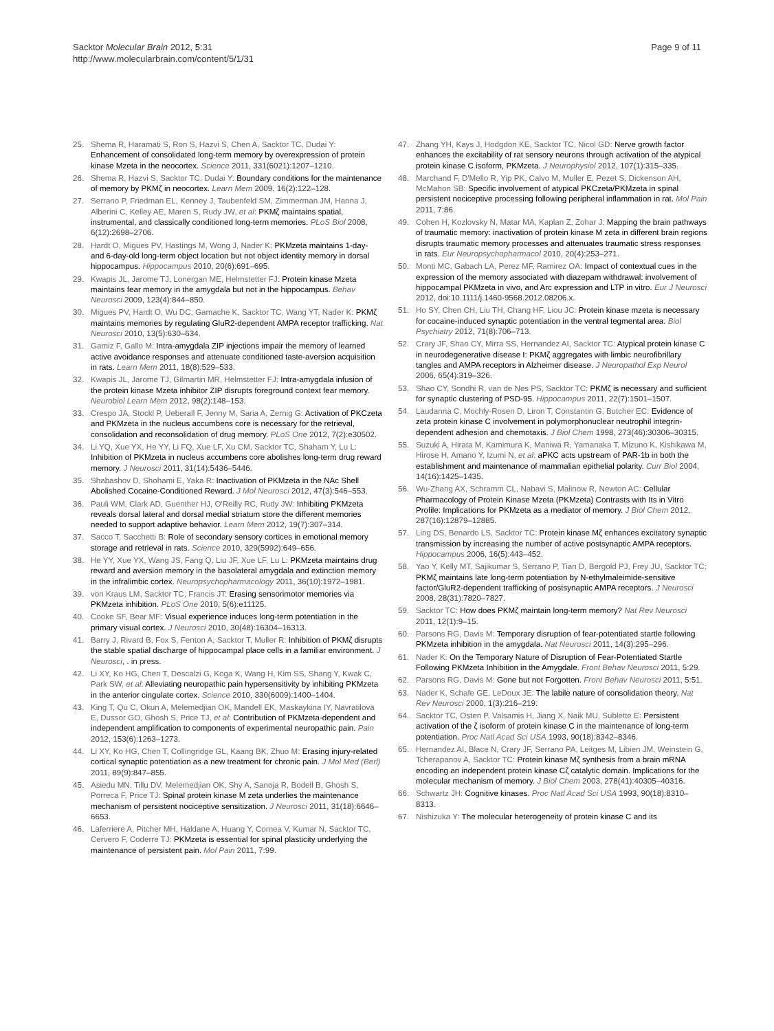Sacktor Molecular Brain 2012, 5:31
http://www.molecularbrain.com/content/5/1/31
Page 9 of 11
25. Shema R, Haramati S, Ron S, Hazvi S, Chen A, Sacktor TC, Dudai Y: Enhancement of consolidated long-term memory by overexpression of protein kinase Mzeta in the neocortex. Science 2011, 331(6021):1207–1210.
26. Shema R, Hazvi S, Sacktor TC, Dudai Y: Boundary conditions for the maintenance of memory by PKMζ in neocortex. Learn Mem 2009, 16(2):122–128.
27. Serrano P, Friedman EL, Kenney J, Taubenfeld SM, Zimmerman JM, Hanna J, Alberini C, Kelley AE, Maren S, Rudy JW, et al: PKMζ maintains spatial, instrumental, and classically conditioned long-term memories. PLoS Biol 2008, 6(12):2698–2706.
28. Hardt O, Migues PV, Hastings M, Wong J, Nader K: PKMzeta maintains 1-day- and 6-day-old long-term object location but not object identity memory in dorsal hippocampus. Hippocampus 2010, 20(6):691–695.
29. Kwapis JL, Jarome TJ, Lonergan ME, Helmstetter FJ: Protein kinase Mzeta maintains fear memory in the amygdala but not in the hippocampus. Behav Neurosci 2009, 123(4):844–850.
30. Migues PV, Hardt O, Wu DC, Gamache K, Sacktor TC, Wang YT, Nader K: PKMζ maintains memories by regulating GluR2-dependent AMPA receptor trafficking. Nat Neurosci 2010, 13(5):630–634.
31. Gamiz F, Gallo M: Intra-amygdala ZIP injections impair the memory of learned active avoidance responses and attenuate conditioned taste-aversion acquisition in rats. Learn Mem 2011, 18(8):529–533.
32. Kwapis JL, Jarome TJ, Gilmartin MR, Helmstetter FJ: Intra-amygdala infusion of the protein kinase Mzeta inhibitor ZIP disrupts foreground context fear memory. Neurobiol Learn Mem 2012, 98(2):148–153.
33. Crespo JA, Stockl P, Ueberall F, Jenny M, Saria A, Zernig G: Activation of PKCzeta and PKMzeta in the nucleus accumbens core is necessary for the retrieval, consolidation and reconsolidation of drug memory. PLoS One 2012, 7(2):e30502.
34. Li YQ, Xue YX, He YY, Li FQ, Xue LF, Xu CM, Sacktor TC, Shaham Y, Lu L: Inhibition of PKMzeta in nucleus accumbens core abolishes long-term drug reward memory. J Neurosci 2011, 31(14):5436–5446.
35. Shabashov D, Shohami E, Yaka R: Inactivation of PKMzeta in the NAc Shell Abolished Cocaine-Conditioned Reward. J Mol Neurosci 2012, 47(3):546–553.
36. Pauli WM, Clark AD, Guenther HJ, O'Reilly RC, Rudy JW: Inhibiting PKMzeta reveals dorsal lateral and dorsal medial striatum store the different memories needed to support adaptive behavior. Learn Mem 2012, 19(7):307–314.
37. Sacco T, Sacchetti B: Role of secondary sensory cortices in emotional memory storage and retrieval in rats. Science 2010, 329(5992):649–656.
38. He YY, Xue YX, Wang JS, Fang Q, Liu JF, Xue LF, Lu L: PKMzeta maintains drug reward and aversion memory in the basolateral amygdala and extinction memory in the infralimbic cortex. Neuropsychopharmacology 2011, 36(10):1972–1981.
39. von Kraus LM, Sacktor TC, Francis JT: Erasing sensorimotor memories via PKMzeta inhibition. PLoS One 2010, 5(6):e11125.
40. Cooke SF, Bear MF: Visual experience induces long-term potentiation in the primary visual cortex. J Neurosci 2010, 30(48):16304–16313.
41. Barry J, Rivard B, Fox S, Fenton A, Sacktor T, Muller R: Inhibition of PKMζ disrupts the stable spatial discharge of hippocampal place cells in a familiar environment. J Neurosci, . in press.
42. Li XY, Ko HG, Chen T, Descalzi G, Koga K, Wang H, Kim SS, Shang Y, Kwak C, Park SW, et al: Alleviating neuropathic pain hypersensitivity by inhibiting PKMzeta in the anterior cingulate cortex. Science 2010, 330(6009):1400–1404.
43. King T, Qu C, Okun A, Melemedjian OK, Mandell EK, Maskaykina IY, Navratilova E, Dussor GO, Ghosh S, Price TJ, et al: Contribution of PKMzeta-dependent and independent amplification to components of experimental neuropathic pain. Pain 2012, 153(6):1263–1273.
44. Li XY, Ko HG, Chen T, Collingridge GL, Kaang BK, Zhuo M: Erasing injury-related cortical synaptic potentiation as a new treatment for chronic pain. J Mol Med (Berl) 2011, 89(9):847–855.
45. Asiedu MN, Tillu DV, Melemedjian OK, Shy A, Sanoja R, Bodell B, Ghosh S, Porreca F, Price TJ: Spinal protein kinase M zeta underlies the maintenance mechanism of persistent nociceptive sensitization. J Neurosci 2011, 31(18):6646–6653.
46. Laferriere A, Pitcher MH, Haldane A, Huang Y, Cornea V, Kumar N, Sacktor TC, Cervero F, Coderre TJ: PKMzeta is essential for spinal plasticity underlying the maintenance of persistent pain. Mol Pain 2011, 7:99.
47. Zhang YH, Kays J, Hodgdon KE, Sacktor TC, Nicol GD: Nerve growth factor enhances the excitability of rat sensory neurons through activation of the atypical protein kinase C isoform, PKMzeta. J Neurophysiol 2012, 107(1):315–335.
48. Marchand F, D'Mello R, Yip PK, Calvo M, Muller E, Pezet S, Dickenson AH, McMahon SB: Specific involvement of atypical PKCzeta/PKMzeta in spinal persistent nociceptive processing following peripheral inflammation in rat. Mol Pain 2011, 7:86.
49. Cohen H, Kozlovsky N, Matar MA, Kaplan Z, Zohar J: Mapping the brain pathways of traumatic memory: inactivation of protein kinase M zeta in different brain regions disrupts traumatic memory processes and attenuates traumatic stress responses in rats. Eur Neuropsychopharmacol 2010, 20(4):253–271.
50. Monti MC, Gabach LA, Perez MF, Ramirez OA: Impact of contextual cues in the expression of the memory associated with diazepam withdrawal: involvement of hippocampal PKMzeta in vivo, and Arc expression and LTP in vitro. Eur J Neurosci 2012, doi:10.1111/j.1460-9568.2012.08206.x.
51. Ho SY, Chen CH, Liu TH, Chang HF, Liou JC: Protein kinase mzeta is necessary for cocaine-induced synaptic potentiation in the ventral tegmental area. Biol Psychiatry 2012, 71(8):706–713.
52. Crary JF, Shao CY, Mirra SS, Hernandez AI, Sacktor TC: Atypical protein kinase C in neurodegenerative disease I: PKMζ aggregates with limbic neurofibrillary tangles and AMPA receptors in Alzheimer disease. J Neuropathol Exp Neurol 2006, 65(4):319–326.
53. Shao CY, Sondhi R, van de Nes PS, Sacktor TC: PKMζ is necessary and sufficient for synaptic clustering of PSD-95. Hippocampus 2011, 22(7):1501–1507.
54. Laudanna C, Mochly-Rosen D, Liron T, Constantin G, Butcher EC: Evidence of zeta protein kinase C involvement in polymorphonuclear neutrophil integrin-dependent adhesion and chemotaxis. J Biol Chem 1998, 273(46):30306–30315.
55. Suzuki A, Hirata M, Kamimura K, Maniwa R, Yamanaka T, Mizuno K, Kishikawa M, Hirose H, Amano Y, Izumi N, et al: aPKC acts upstream of PAR-1b in both the establishment and maintenance of mammalian epithelial polarity. Curr Biol 2004, 14(16):1425–1435.
56. Wu-Zhang AX, Schramm CL, Nabavi S, Malinow R, Newton AC: Cellular Pharmacology of Protein Kinase Mzeta (PKMzeta) Contrasts with Its in Vitro Profile: Implications for PKMzeta as a mediator of memory. J Biol Chem 2012, 287(16):12879–12885.
57. Ling DS, Benardo LS, Sacktor TC: Protein kinase Mζ enhances excitatory synaptic transmission by increasing the number of active postsynaptic AMPA receptors. Hippocampus 2006, 16(5):443–452.
58. Yao Y, Kelly MT, Sajikumar S, Serrano P, Tian D, Bergold PJ, Frey JU, Sacktor TC: PKMζ maintains late long-term potentiation by N-ethylmaleimide-sensitive factor/GluR2-dependent trafficking of postsynaptic AMPA receptors. J Neurosci 2008, 28(31):7820–7827.
59. Sacktor TC: How does PKMζ maintain long-term memory? Nat Rev Neurosci 2011, 12(1):9–15.
60. Parsons RG, Davis M: Temporary disruption of fear-potentiated startle following PKMzeta inhibition in the amygdala. Nat Neurosci 2011, 14(3):295–296.
61. Nader K: On the Temporary Nature of Disruption of Fear-Potentiated Startle Following PKMzeta Inhibition in the Amygdale. Front Behav Neurosci 2011, 5:29.
62. Parsons RG, Davis M: Gone but not Forgotten. Front Behav Neurosci 2011, 5:51.
63. Nader K, Schafe GE, LeDoux JE: The labile nature of consolidation theory. Nat Rev Neurosci 2000, 1(3):216–219.
64. Sacktor TC, Osten P, Valsamis H, Jiang X, Naik MU, Sublette E: Persistent activation of the ζ isoform of protein kinase C in the maintenance of long-term potentiation. Proc Natl Acad Sci USA 1993, 90(18):8342–8346.
65. Hernandez AI, Blace N, Crary JF, Serrano PA, Leitges M, Libien JM, Weinstein G, Tcherapanov A, Sacktor TC: Protein kinase Mζ synthesis from a brain mRNA encoding an independent protein kinase Cζ catalytic domain. Implications for the molecular mechanism of memory. J Biol Chem 2003, 278(41):40305–40316.
66. Schwartz JH: Cognitive kinases. Proc Natl Acad Sci USA 1993, 90(18):8310–8313.
67. Nishizuka Y: The molecular heterogeneity of protein kinase C and its